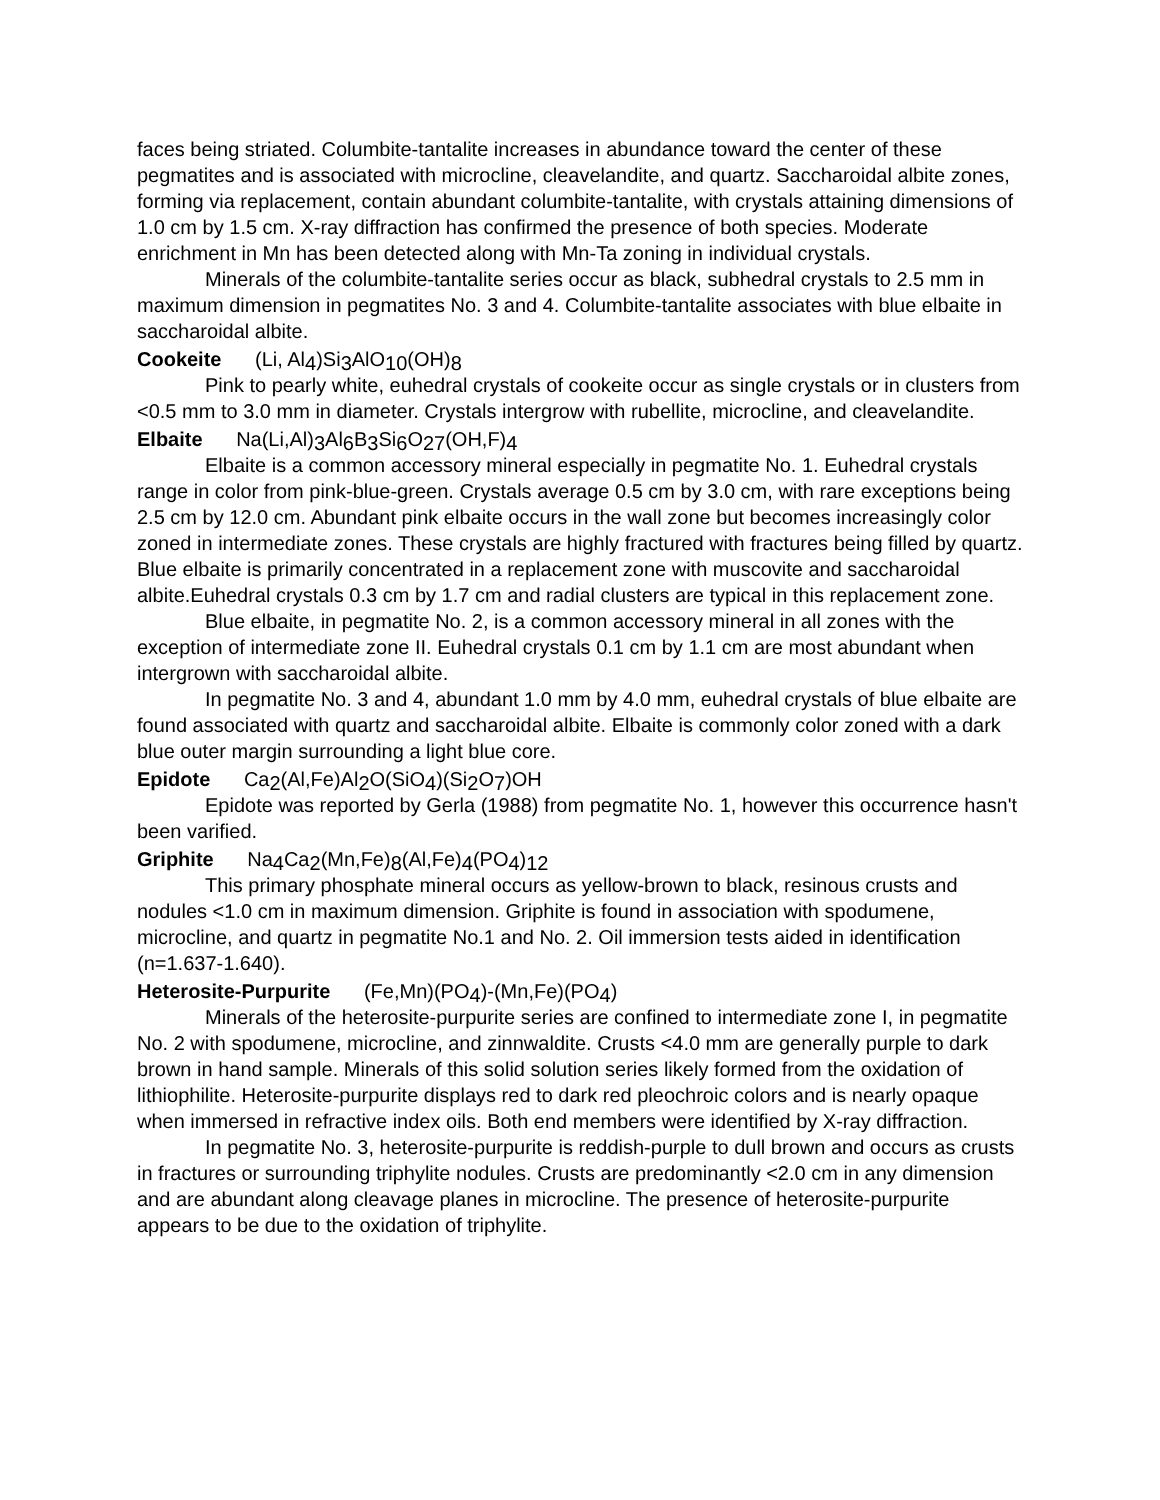faces being striated. Columbite-tantalite increases in abundance toward the center of these pegmatites and is associated with microcline, cleavelandite, and quartz. Saccharoidal albite zones, forming via replacement, contain abundant columbite-tantalite, with crystals attaining dimensions of 1.0 cm by 1.5 cm. X-ray diffraction has confirmed the presence of both species. Moderate enrichment in Mn has been detected along with Mn-Ta zoning in individual crystals.
Minerals of the columbite-tantalite series occur as black, subhedral crystals to 2.5 mm in maximum dimension in pegmatites No. 3 and 4. Columbite-tantalite associates with blue elbaite in saccharoidal albite.
Cookeite (Li, Al<sub>4</sub>)Si<sub>3</sub>AlO<sub>10</sub>(OH)<sub>8</sub>
Pink to pearly white, euhedral crystals of cookeite occur as single crystals or in clusters from <0.5 mm to 3.0 mm in diameter. Crystals intergrow with rubellite, microcline, and cleavelandite.
Elbaite Na(Li,Al)<sub>3</sub>Al<sub>6</sub>B<sub>3</sub>Si<sub>6</sub>O<sub>27</sub>(OH,F)<sub>4</sub>
Elbaite is a common accessory mineral especially in pegmatite No. 1. Euhedral crystals range in color from pink-blue-green. Crystals average 0.5 cm by 3.0 cm, with rare exceptions being 2.5 cm by 12.0 cm. Abundant pink elbaite occurs in the wall zone but becomes increasingly color zoned in intermediate zones. These crystals are highly fractured with fractures being filled by quartz. Blue elbaite is primarily concentrated in a replacement zone with muscovite and saccharoidal albite.Euhedral crystals 0.3 cm by 1.7 cm and radial clusters are typical in this replacement zone.
Blue elbaite, in pegmatite No. 2, is a common accessory mineral in all zones with the exception of intermediate zone II. Euhedral crystals 0.1 cm by 1.1 cm are most abundant when intergrown with saccharoidal albite.
In pegmatite No. 3 and 4, abundant 1.0 mm by 4.0 mm, euhedral crystals of blue elbaite are found associated with quartz and saccharoidal albite. Elbaite is commonly color zoned with a dark blue outer margin surrounding a light blue core.
Epidote Ca<sub>2</sub>(Al,Fe)Al<sub>2</sub>O(SiO<sub>4</sub>)(Si<sub>2</sub>O<sub>7</sub>)OH
Epidote was reported by Gerla (1988) from pegmatite No. 1, however this occurrence hasn't been varified.
Griphite Na<sub>4</sub>Ca<sub>2</sub>(Mn,Fe)<sub>8</sub>(Al,Fe)<sub>4</sub>(PO<sub>4</sub>)<sub>12</sub>
This primary phosphate mineral occurs as yellow-brown to black, resinous crusts and nodules <1.0 cm in maximum dimension. Griphite is found in association with spodumene, microcline, and quartz in pegmatite No.1 and No. 2. Oil immersion tests aided in identification (n=1.637-1.640).
Heterosite-Purpurite (Fe,Mn)(PO<sub>4</sub>)-(Mn,Fe)(PO<sub>4</sub>)
Minerals of the heterosite-purpurite series are confined to intermediate zone I, in pegmatite No. 2 with spodumene, microcline, and zinnwaldite. Crusts <4.0 mm are generally purple to dark brown in hand sample. Minerals of this solid solution series likely formed from the oxidation of lithiophilite. Heterosite-purpurite displays red to dark red pleochroic colors and is nearly opaque when immersed in refractive index oils. Both end members were identified by X-ray diffraction.
In pegmatite No. 3, heterosite-purpurite is reddish-purple to dull brown and occurs as crusts in fractures or surrounding triphylite nodules. Crusts are predominantly <2.0 cm in any dimension and are abundant along cleavage planes in microcline. The presence of heterosite-purpurite appears to be due to the oxidation of triphylite.